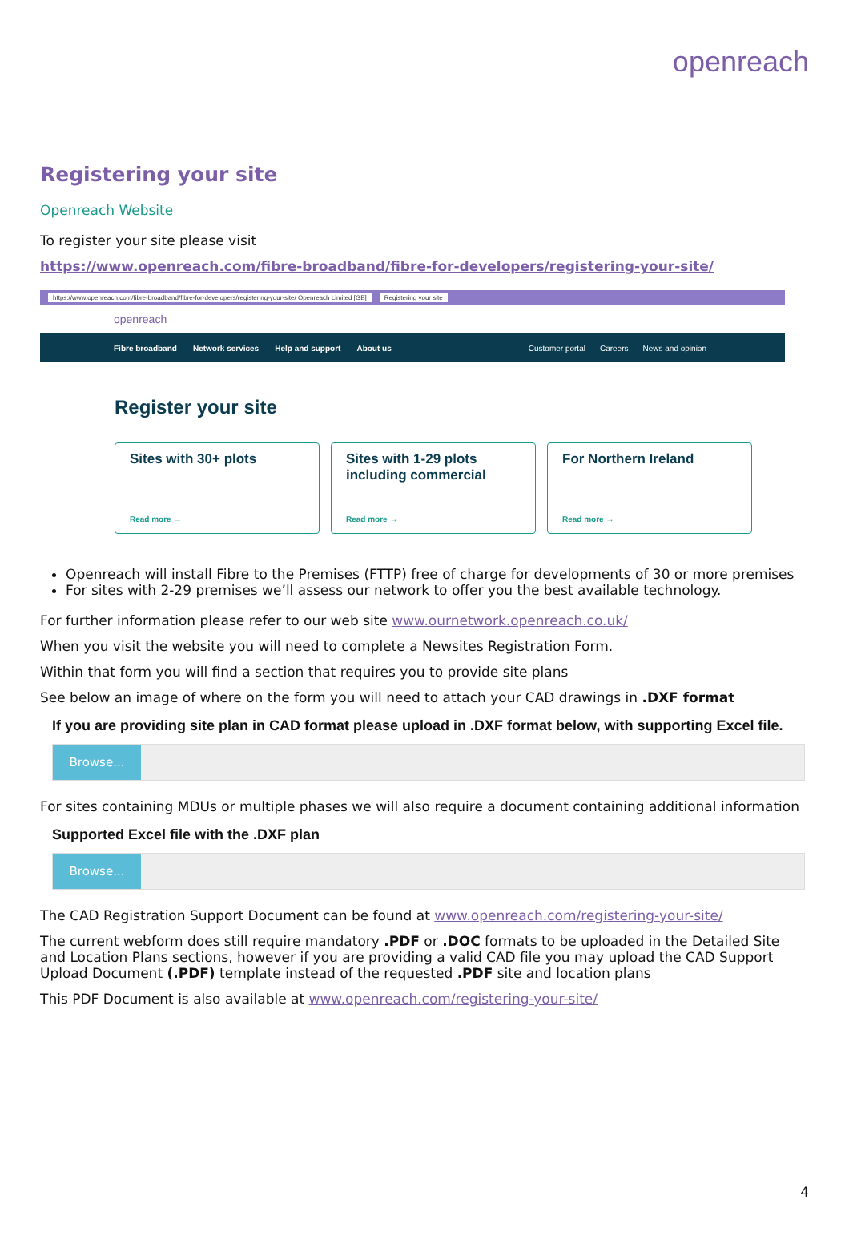openreach
Registering your site
Openreach Website
To register your site please visit
https://www.openreach.com/fibre-broadband/fibre-for-developers/registering-your-site/
https://www.openreach.com/fibre-broadband/fibre-for-developers/registering-your-site/ Openreach Limited [GB] Registering your site
openreach
Fibre broadband Network services Help and support About us
Customer portal Careers News and opinion
Register your site
Sites with 30+ plots
Read more →
Sites with 1-29 plots including commercial
Read more →
For Northern Ireland
Read more →
Openreach will install Fibre to the Premises (FTTP) free of charge for developments of 30 or more premises
For sites with 2-29 premises we’ll assess our network to offer you the best available technology.
For further information please refer to our web site www.ournetwork.openreach.co.uk/
When you visit the website you will need to complete a Newsites Registration Form.
Within that form you will find a section that requires you to provide site plans
See below an image of where on the form you will need to attach your CAD drawings in .DXF format
If you are providing site plan in CAD format please upload in .DXF format below, with supporting Excel file.
Browse...
For sites containing MDUs or multiple phases we will also require a document containing additional information
Supported Excel file with the .DXF plan
Browse...
The CAD Registration Support Document can be found at www.openreach.com/registering-your-site/
The current webform does still require mandatory .PDF or .DOC formats to be uploaded in the Detailed Site and Location Plans sections, however if you are providing a valid CAD file you may upload the CAD Support Upload Document (.PDF) template instead of the requested .PDF site and location plans
This PDF Document is also available at www.openreach.com/registering-your-site/
4